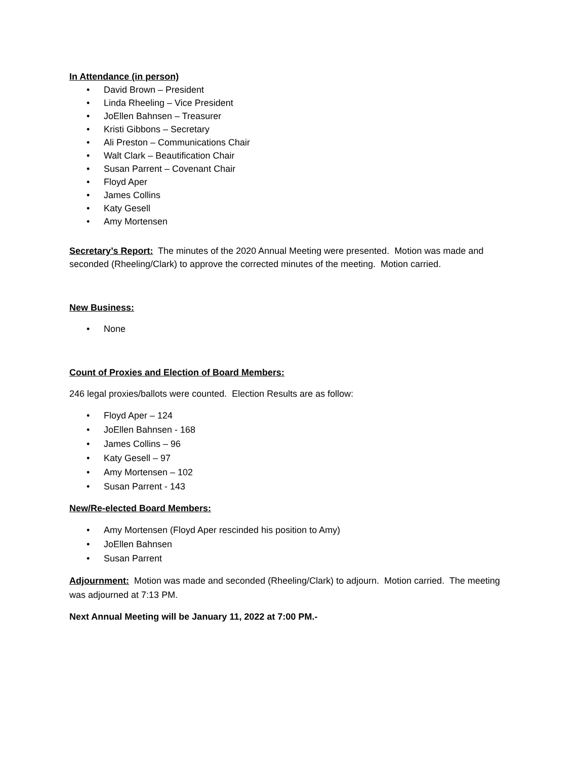In Attendance (in person)
• David Brown – President
• Linda Rheeling – Vice President
• JoEllen Bahnsen – Treasurer
• Kristi Gibbons – Secretary
• Ali Preston – Communications Chair
• Walt Clark – Beautification Chair
• Susan Parrent – Covenant Chair
• Floyd Aper
• James Collins
• Katy Gesell
• Amy Mortensen
Secretary’s Report: The minutes of the 2020 Annual Meeting were presented. Motion was made and seconded (Rheeling/Clark) to approve the corrected minutes of the meeting. Motion carried.
New Business:
• None
Count of Proxies and Election of Board Members:
246 legal proxies/ballots were counted. Election Results are as follow:
• Floyd Aper – 124
• JoEllen Bahnsen - 168
• James Collins – 96
• Katy Gesell – 97
• Amy Mortensen – 102
• Susan Parrent - 143
New/Re-elected Board Members:
• Amy Mortensen (Floyd Aper rescinded his position to Amy)
• JoEllen Bahnsen
• Susan Parrent
Adjournment: Motion was made and seconded (Rheeling/Clark) to adjourn. Motion carried. The meeting was adjourned at 7:13 PM.
Next Annual Meeting will be January 11, 2022 at 7:00 PM.-